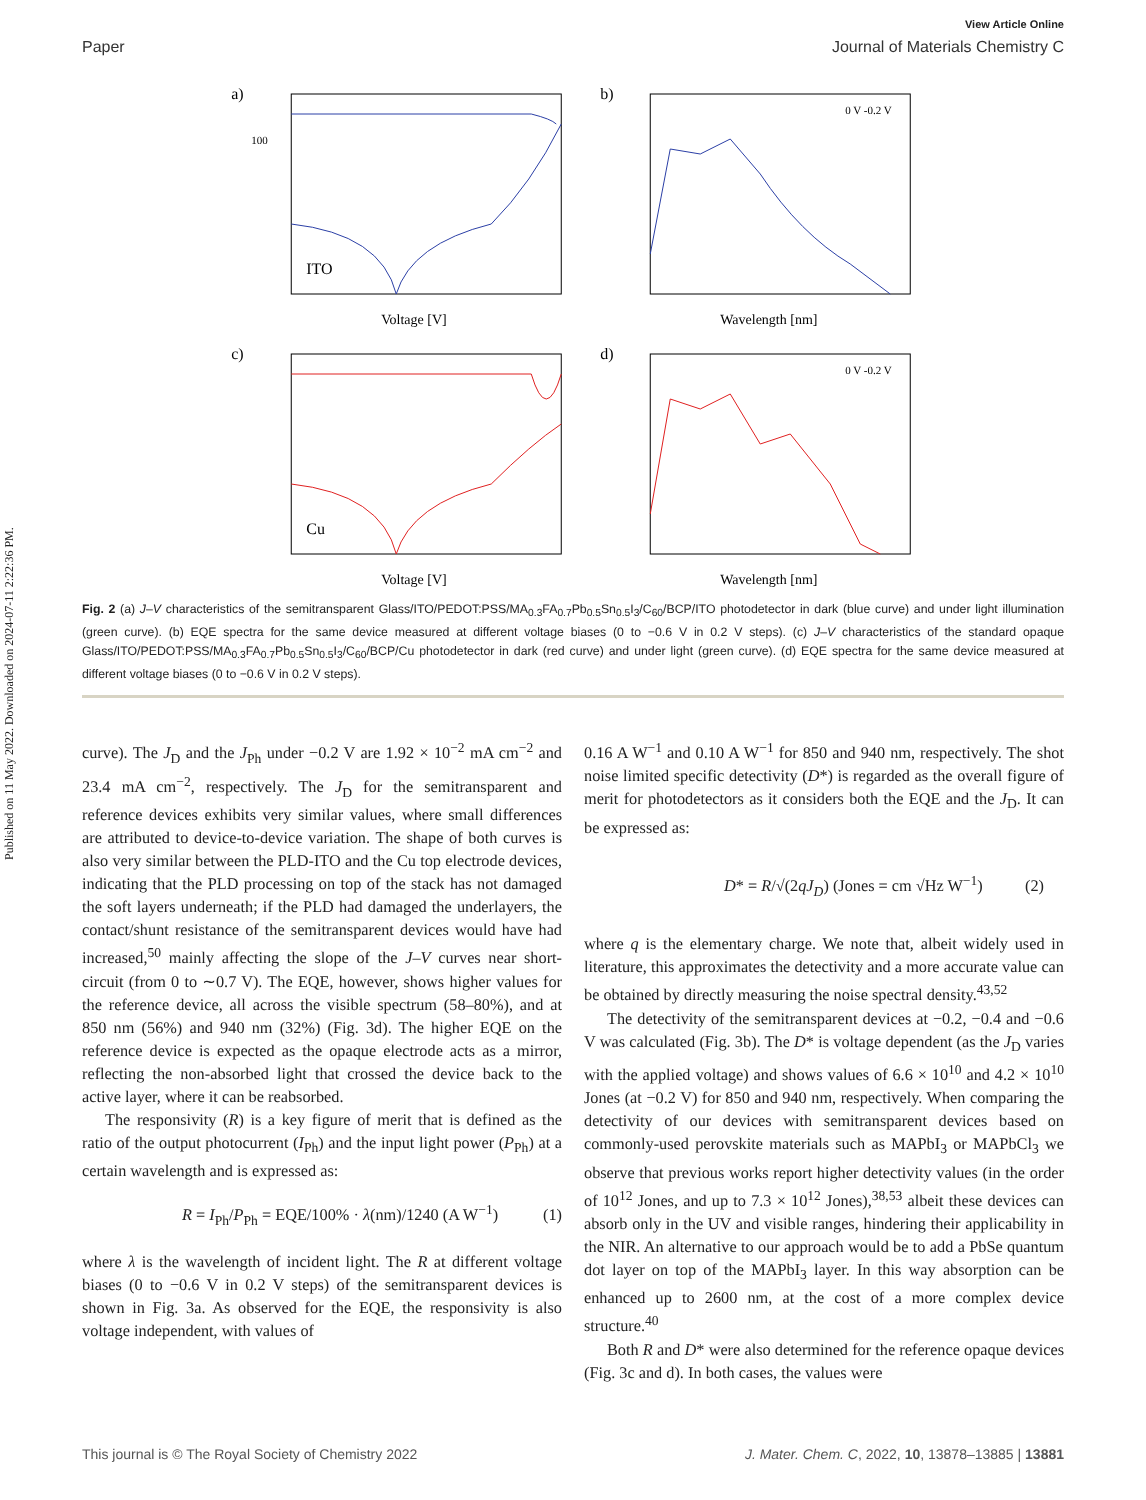Published on 11 May 2022. Downloaded on 2024-07-11 2:22:36 PM.
View Article Online
Paper Journal of Materials Chemistry C
a)
ITO
Voltage [V]
100
b)
0 V -0.2 V
Wavelength [nm]
c)
Cu
Voltage [V]
d)
0 V -0.2 V
Wavelength [nm]
Fig. 2 (a) J–V characteristics of the semitransparent Glass/ITO/PEDOT:PSS/MA<sub>0.3</sub>FA<sub>0.7</sub>Pb<sub>0.5</sub>Sn<sub>0.5</sub>I<sub>3</sub>/C<sub>60</sub>/BCP/ITO photodetector in dark (blue curve) and under light illumination (green curve). (b) EQE spectra for the same device measured at different voltage biases (0 to −0.6 V in 0.2 V steps). (c) J–V characteristics of the standard opaque Glass/ITO/PEDOT:PSS/MA<sub>0.3</sub>FA<sub>0.7</sub>Pb<sub>0.5</sub>Sn<sub>0.5</sub>I<sub>3</sub>/C<sub>60</sub>/BCP/Cu photodetector in dark (red curve) and under light (green curve). (d) EQE spectra for the same device measured at different voltage biases (0 to −0.6 V in 0.2 V steps).
curve). The J<sub>D</sub> and the J<sub>Ph</sub> under −0.2 V are 1.92 × 10<sup>−2</sup> mA cm<sup>−2</sup> and 23.4 mA cm<sup>−2</sup>, respectively. The J<sub>D</sub> for the semitransparent and reference devices exhibits very similar values, where small differences are attributed to device-to-device variation. The shape of both curves is also very similar between the PLD-ITO and the Cu top electrode devices, indicating that the PLD processing on top of the stack has not damaged the soft layers underneath; if the PLD had damaged the underlayers, the contact/shunt resistance of the semitransparent devices would have had increased,<sup>50</sup> mainly affecting the slope of the J–V curves near short-circuit (from 0 to ∼0.7 V). The EQE, however, shows higher values for the reference device, all across the visible spectrum (58–80%), and at 850 nm (56%) and 940 nm (32%) (Fig. 3d). The higher EQE on the reference device is expected as the opaque electrode acts as a mirror, reflecting the non-absorbed light that crossed the device back to the active layer, where it can be reabsorbed.
The responsivity (R) is a key figure of merit that is defined as the ratio of the output photocurrent (I<sub>Ph</sub>) and the input light power (P<sub>Ph</sub>) at a certain wavelength and is expressed as:
R = I<sub>Ph</sub>/P<sub>Ph</sub> = EQE/100% · λ(nm)/1240 (A W<sup>−1</sup>) (1)
where λ is the wavelength of incident light. The R at different voltage biases (0 to −0.6 V in 0.2 V steps) of the semitransparent devices is shown in Fig. 3a. As observed for the EQE, the responsivity is also voltage independent, with values of
0.16 A W<sup>−1</sup> and 0.10 A W<sup>−1</sup> for 850 and 940 nm, respectively. The shot noise limited specific detectivity (D*) is regarded as the overall figure of merit for photodetectors as it considers both the EQE and the J<sub>D</sub>. It can be expressed as:
D* = R/√(2qJ<sub>D</sub>) (Jones = cm √Hz W<sup>−1</sup>) (2)
where q is the elementary charge. We note that, albeit widely used in literature, this approximates the detectivity and a more accurate value can be obtained by directly measuring the noise spectral density.<sup>43,52</sup>
The detectivity of the semitransparent devices at −0.2, −0.4 and −0.6 V was calculated (Fig. 3b). The D* is voltage dependent (as the J<sub>D</sub> varies with the applied voltage) and shows values of 6.6 × 10<sup>10</sup> and 4.2 × 10<sup>10</sup> Jones (at −0.2 V) for 850 and 940 nm, respectively. When comparing the detectivity of our devices with semitransparent devices based on commonly-used perovskite materials such as MAPbI<sub>3</sub> or MAPbCl<sub>3</sub> we observe that previous works report higher detectivity values (in the order of 10<sup>12</sup> Jones, and up to 7.3 × 10<sup>12</sup> Jones),<sup>38,53</sup> albeit these devices can absorb only in the UV and visible ranges, hindering their applicability in the NIR. An alternative to our approach would be to add a PbSe quantum dot layer on top of the MAPbI<sub>3</sub> layer. In this way absorption can be enhanced up to 2600 nm, at the cost of a more complex device structure.<sup>40</sup>
Both R and D* were also determined for the reference opaque devices (Fig. 3c and d). In both cases, the values were
This journal is © The Royal Society of Chemistry 2022 J. Mater. Chem. C, 2022, 10, 13878–13885 | 13881